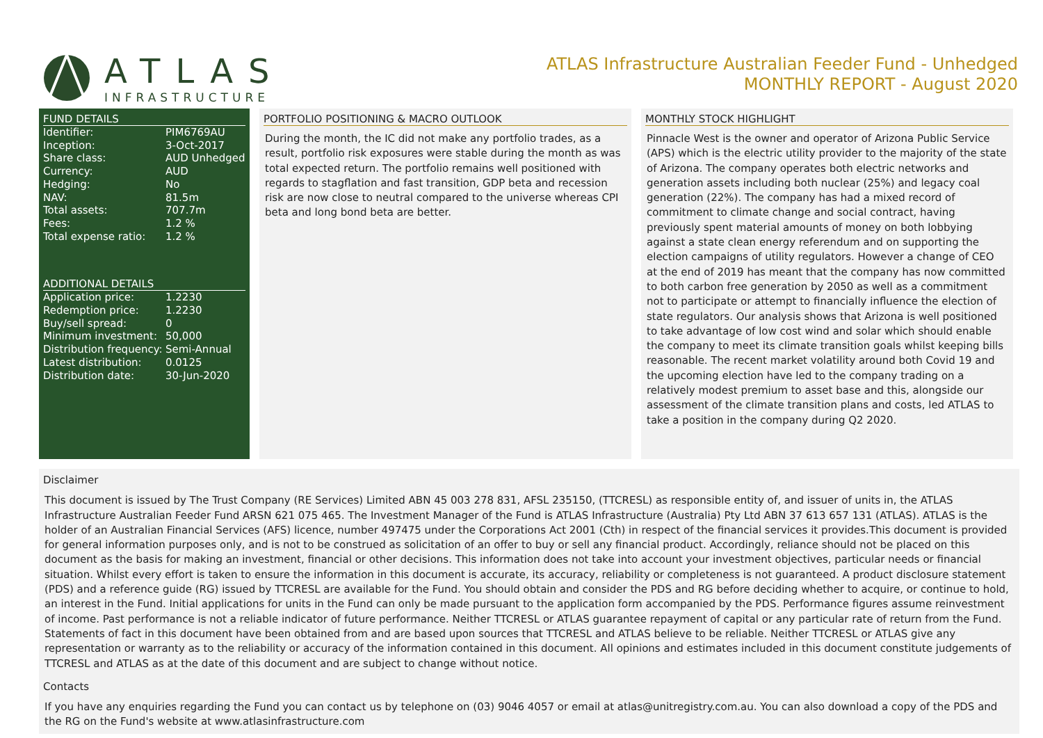ATLAS
INFRASTRUCTURE
ATLAS Infrastructure Australian Feeder Fund - Unhedged
MONTHLY REPORT - August 2020
FUND DETAILS
| Identifier: | PIM6769AU |
| Inception: | 3-Oct-2017 |
| Share class: | AUD Unhedged |
| Currency: | AUD |
| Hedging: | No |
| NAV: | 81.5m |
| Total assets: | 707.7m |
| Fees: | 1.2 % |
| Total expense ratio: | 1.2 % |
ADDITIONAL DETAILS
| Application price: | 1.2230 |
| Redemption price: | 1.2230 |
| Buy/sell spread: | 0 |
| Minimum investment: | 50,000 |
| Distribution frequency: | Semi-Annual |
| Latest distribution: | 0.0125 |
| Distribution date: | 30-Jun-2020 |
PORTFOLIO POSITIONING & MACRO OUTLOOK
During the month, the IC did not make any portfolio trades, as a result, portfolio risk exposures were stable during the month as was total expected return. The portfolio remains well positioned with regards to stagflation and fast transition, GDP beta and recession risk are now close to neutral compared to the universe whereas CPI beta and long bond beta are better.
MONTHLY STOCK HIGHLIGHT
Pinnacle West is the owner and operator of Arizona Public Service (APS) which is the electric utility provider to the majority of the state of Arizona. The company operates both electric networks and generation assets including both nuclear (25%) and legacy coal generation (22%). The company has had a mixed record of commitment to climate change and social contract, having previously spent material amounts of money on both lobbying against a state clean energy referendum and on supporting the election campaigns of utility regulators. However a change of CEO at the end of 2019 has meant that the company has now committed to both carbon free generation by 2050 as well as a commitment not to participate or attempt to financially influence the election of state regulators. Our analysis shows that Arizona is well positioned to take advantage of low cost wind and solar which should enable the company to meet its climate transition goals whilst keeping bills reasonable. The recent market volatility around both Covid 19 and the upcoming election have led to the company trading on a relatively modest premium to asset base and this, alongside our assessment of the climate transition plans and costs, led ATLAS to take a position in the company during Q2 2020.
Disclaimer
This document is issued by The Trust Company (RE Services) Limited ABN 45 003 278 831, AFSL 235150, (TTCRESL) as responsible entity of, and issuer of units in, the ATLAS Infrastructure Australian Feeder Fund ARSN 621 075 465. The Investment Manager of the Fund is ATLAS Infrastructure (Australia) Pty Ltd ABN 37 613 657 131 (ATLAS). ATLAS is the holder of an Australian Financial Services (AFS) licence, number 497475 under the Corporations Act 2001 (Cth) in respect of the financial services it provides.This document is provided for general information purposes only, and is not to be construed as solicitation of an offer to buy or sell any financial product. Accordingly, reliance should not be placed on this document as the basis for making an investment, financial or other decisions. This information does not take into account your investment objectives, particular needs or financial situation. Whilst every effort is taken to ensure the information in this document is accurate, its accuracy, reliability or completeness is not guaranteed. A product disclosure statement (PDS) and a reference guide (RG) issued by TTCRESL are available for the Fund. You should obtain and consider the PDS and RG before deciding whether to acquire, or continue to hold, an interest in the Fund. Initial applications for units in the Fund can only be made pursuant to the application form accompanied by the PDS. Performance figures assume reinvestment of income. Past performance is not a reliable indicator of future performance. Neither TTCRESL or ATLAS guarantee repayment of capital or any particular rate of return from the Fund. Statements of fact in this document have been obtained from and are based upon sources that TTCRESL and ATLAS believe to be reliable. Neither TTCRESL or ATLAS give any representation or warranty as to the reliability or accuracy of the information contained in this document. All opinions and estimates included in this document constitute judgements of TTCRESL and ATLAS as at the date of this document and are subject to change without notice.
Contacts
If you have any enquiries regarding the Fund you can contact us by telephone on (03) 9046 4057 or email at atlas@unitregistry.com.au. You can also download a copy of the PDS and the RG on the Fund's website at www.atlasinfrastructure.com